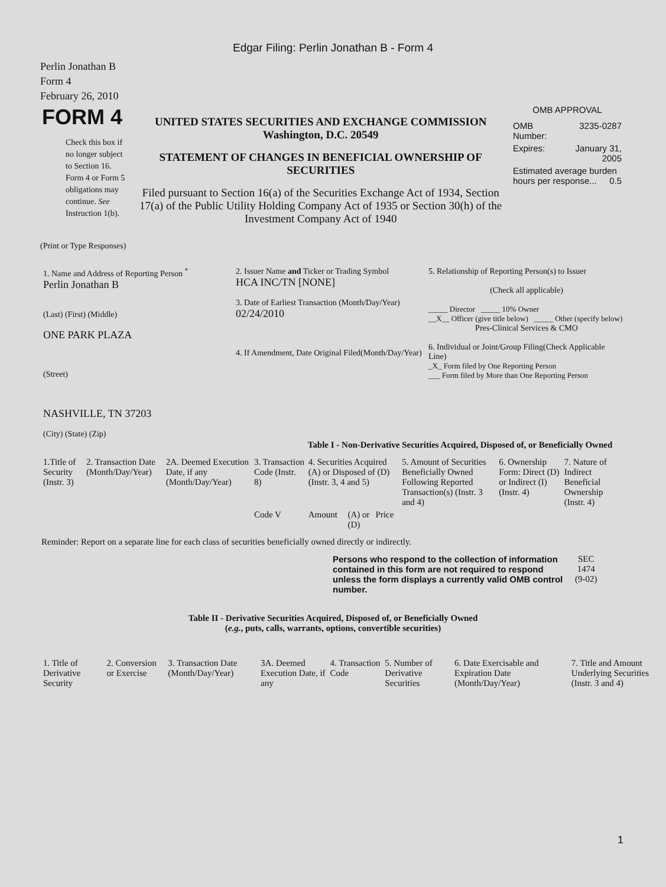Edgar Filing: Perlin Jonathan B - Form 4
Perlin Jonathan B
Form 4
February 26, 2010
| FORM 4 Check this box if no longer subject to Section 16. Form 4 or Form 5 obligations may continue. See Instruction 1(b). | UNITED STATES SECURITIES AND EXCHANGE COMMISSION Washington, D.C. 20549 STATEMENT OF CHANGES IN BENEFICIAL OWNERSHIP OF SECURITIES Filed pursuant to Section 16(a) of the Securities Exchange Act of 1934, Section 17(a) of the Public Utility Holding Company Act of 1935 or Section 30(h) of the Investment Company Act of 1940 | OMB APPROVAL / OMB Number: / 3235-0287 / / Expires: / January 31, 2005 / / Estimated average burden hours per response... 0.5 / / |
(Print or Type Responses)
| 1. Name and Address of Reporting Person <sup>*</sup> Perlin Jonathan B (Last) (First) (Middle) ONE PARK PLAZA (Street) NASHVILLE, TN 37203 (City) (State) (Zip) | 2. Issuer Name and Ticker or Trading Symbol HCA INC/TN [NONE] 3. Date of Earliest Transaction (Month/Day/Year) 02/24/2010 4. If Amendment, Date Original Filed(Month/Day/Year) | 5. Relationship of Reporting Person(s) to Issuer (Check all applicable) _____ Director _____ 10% Owner __X__ Officer (give title below) _____ Other (specify below) Pres-Clinical Services & CMO 6. Individual or Joint/Group Filing(Check Applicable Line) _X_ Form filed by One Reporting Person ___ Form filed by More than One Reporting Person |
Table I - Non-Derivative Securities Acquired, Disposed of, or Beneficially Owned
| 1.Title of Security (Instr. 3) | 2. Transaction Date (Month/Day/Year) | 2A. Deemed Execution Date, if any (Month/Day/Year) | 3. Transaction Code (Instr. 8) | 4. Securities Acquired (A) or Disposed of (D) (Instr. 3, 4 and 5) | | | 5. Amount of Securities Beneficially Owned Following Reported Transaction(s) (Instr. 3 and 4) | 6. Ownership Form: Direct (D) or Indirect (I) (Instr. 4) | 7. Nature of Indirect Beneficial Ownership (Instr. 4) |
| --- | --- | --- | --- | --- | --- | --- | --- | --- | --- |
| | | | Code V | Amount | (A) or (D) | Price | | | |
Reminder: Report on a separate line for each class of securities beneficially owned directly or indirectly.
| Persons who respond to the collection of information contained in this form are not required to respond unless the form displays a currently valid OMB control number. | SEC 1474 (9-02) |
Table II - Derivative Securities Acquired, Disposed of, or Beneficially Owned
(e.g., puts, calls, warrants, options, convertible securities)
| 1. Title of Derivative Security | 2. Conversion or Exercise | 3. Transaction Date (Month/Day/Year) | 3A. Deemed Execution Date, if any | 4. Transaction Code | 5. Number of Derivative Securities | 6. Date Exercisable and Expiration Date (Month/Day/Year) | 7. Title and Amount Underlying Securities (Instr. 3 and 4) |
| --- | --- | --- | --- | --- | --- | --- | --- |
1